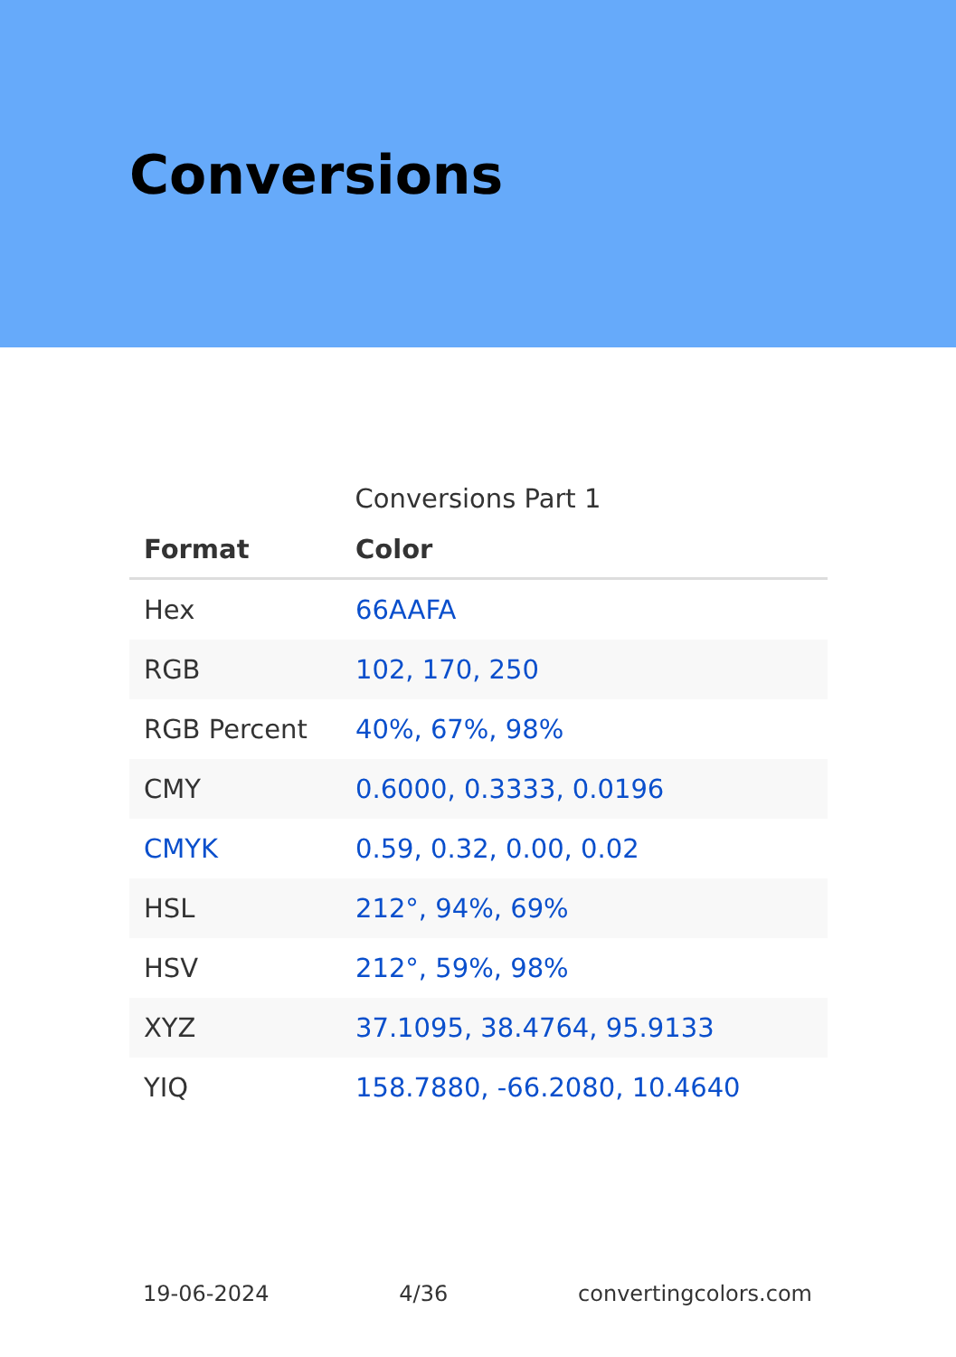Conversions
Conversions Part 1
| Format | Color |
| --- | --- |
| Hex | 66AAFA |
| RGB | 102, 170, 250 |
| RGB Percent | 40%, 67%, 98% |
| CMY | 0.6000, 0.3333, 0.0196 |
| CMYK | 0.59, 0.32, 0.00, 0.02 |
| HSL | 212°, 94%, 69% |
| HSV | 212°, 59%, 98% |
| XYZ | 37.1095, 38.4764, 95.9133 |
| YIQ | 158.7880, -66.2080, 10.4640 |
19-06-2024 4/36 convertingcolors.com